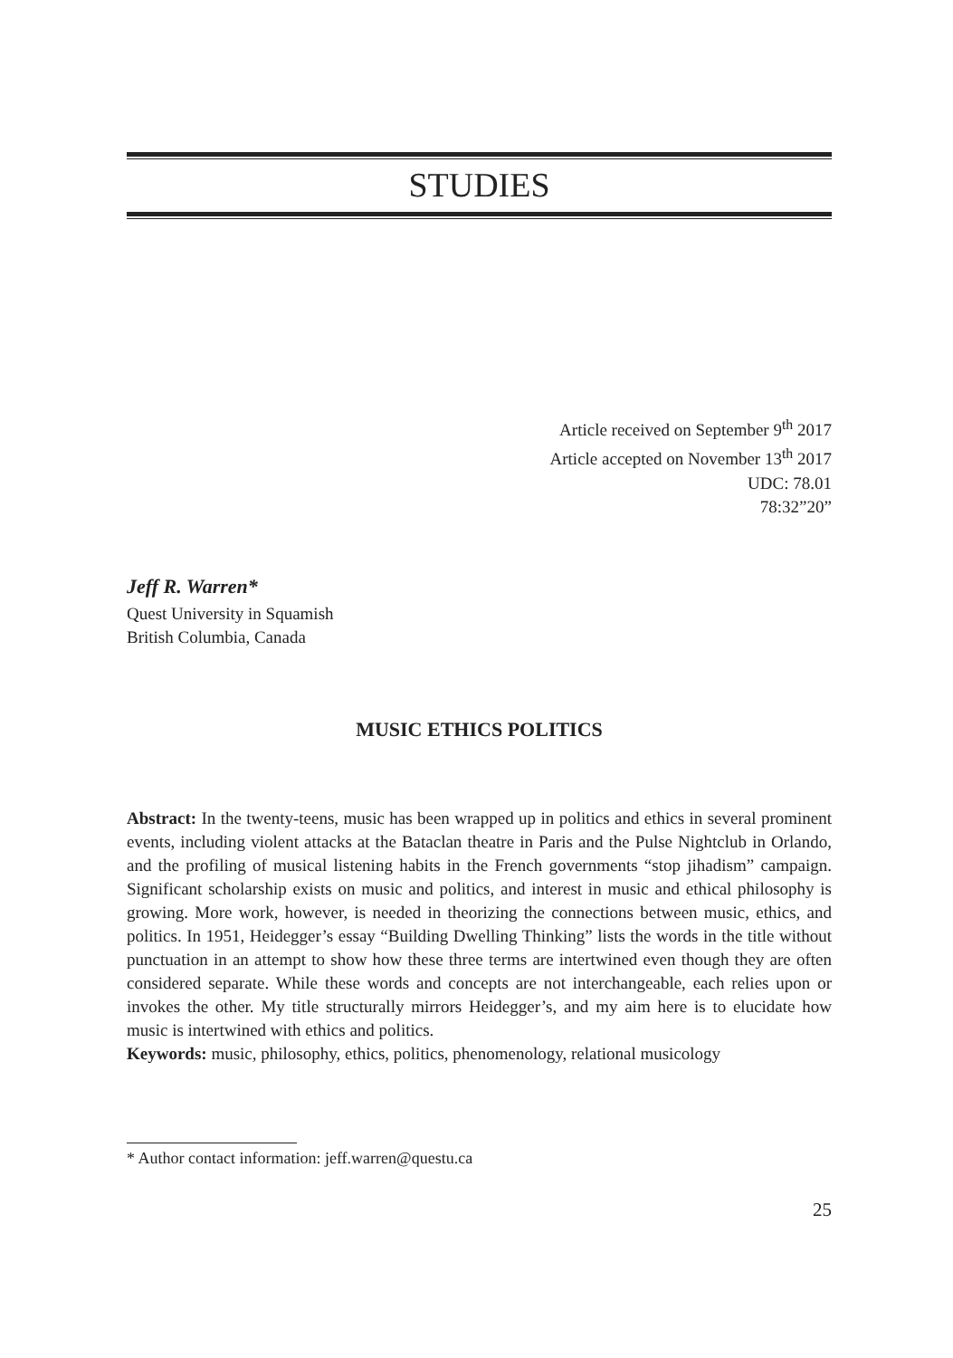STUDIES
Article received on September 9<sup>th</sup> 2017
Article accepted on November 13<sup>th</sup> 2017
UDC: 78.01
78:32”20”
Jeff R. Warren*
Quest University in Squamish
British Columbia, Canada
MUSIC ETHICS POLITICS
Abstract: In the twenty-teens, music has been wrapped up in politics and ethics in several prominent events, including violent attacks at the Bataclan theatre in Paris and the Pulse Nightclub in Orlando, and the profiling of musical listening habits in the French governments “stop jihadism” campaign. Significant scholarship exists on music and politics, and interest in music and ethical philosophy is growing. More work, however, is needed in theorizing the connections between music, ethics, and politics. In 1951, Heidegger’s essay “Building Dwelling Thinking” lists the words in the title without punctuation in an attempt to show how these three terms are intertwined even though they are often considered separate. While these words and concepts are not interchangeable, each relies upon or invokes the other. My title structurally mirrors Heidegger’s, and my aim here is to elucidate how music is intertwined with ethics and politics.
Keywords: music, philosophy, ethics, politics, phenomenology, relational musicology
* Author contact information: jeff.warren@questu.ca
25